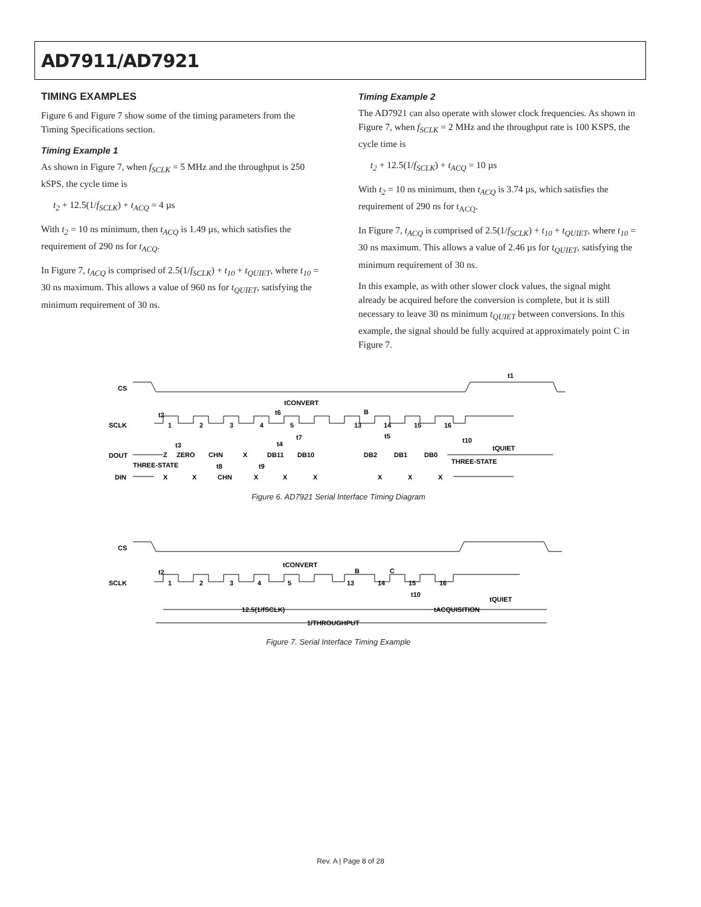AD7911/AD7921
TIMING EXAMPLES
Figure 6 and Figure 7 show some of the timing parameters from the Timing Specifications section.
Timing Example 1
As shown in Figure 7, when f<sub>SCLK</sub> = 5 MHz and the throughput is 250 kSPS, the cycle time is
t<sub>2</sub> + 12.5(1/f<sub>SCLK</sub>) + t<sub>ACQ</sub> = 4 µs
With t<sub>2</sub> = 10 ns minimum, then t<sub>ACQ</sub> is 1.49 µs, which satisfies the requirement of 290 ns for t<sub>ACQ</sub>.
In Figure 7, t<sub>ACQ</sub> is comprised of 2.5(1/f<sub>SCLK</sub>) + t<sub>10</sub> + t<sub>QUIET</sub>, where t<sub>10</sub> = 30 ns maximum. This allows a value of 960 ns for t<sub>QUIET</sub>, satisfying the minimum requirement of 30 ns.
Timing Example 2
The AD7921 can also operate with slower clock frequencies. As shown in Figure 7, when f<sub>SCLK</sub> = 2 MHz and the throughput rate is 100 KSPS, the cycle time is
t<sub>2</sub> + 12.5(1/f<sub>SCLK</sub>) + t<sub>ACQ</sub> = 10 µs
With t<sub>2</sub> = 10 ns minimum, then t<sub>ACQ</sub> is 3.74 µs, which satisfies the requirement of 290 ns for t<sub>ACQ</sub>.
In Figure 7, t<sub>ACQ</sub> is comprised of 2.5(1/f<sub>SCLK</sub>) + t<sub>10</sub> + t<sub>QUIET</sub>, where t<sub>10</sub> = 30 ns maximum. This allows a value of 2.46 µs for t<sub>QUIET</sub>, satisfying the minimum requirement of 30 ns.
In this example, as with other slower clock values, the signal might already be acquired before the conversion is complete, but it is still necessary to leave 30 ns minimum t<sub>QUIET</sub> between conversions. In this example, the signal should be fully acquired at approximately point C in Figure 7.
CS
SCLK
DOUT
DIN
1
2
3
4
5
13
14
15
16
t2
t6
tCONVERT
B
t7
t5
t10
t3
t4
tQUIET
t1
Z
ZERO
CHN
X
DB11
DB10
DB2
DB1
DB0
THREE-STATE
THREE-STATE
t8
t9
X
X
CHN
X
X
X
X
X
X
Figure 6. AD7921 Serial Interface Timing Diagram
CS
SCLK
1
2
3
4
5
13
14
15
16
t2
tCONVERT
B
C
t10
tQUIET
12.5(1/fSCLK)
tACQUISITION
1/THROUGHPUT
Figure 7. Serial Interface Timing Example
Rev. A | Page 8 of 28